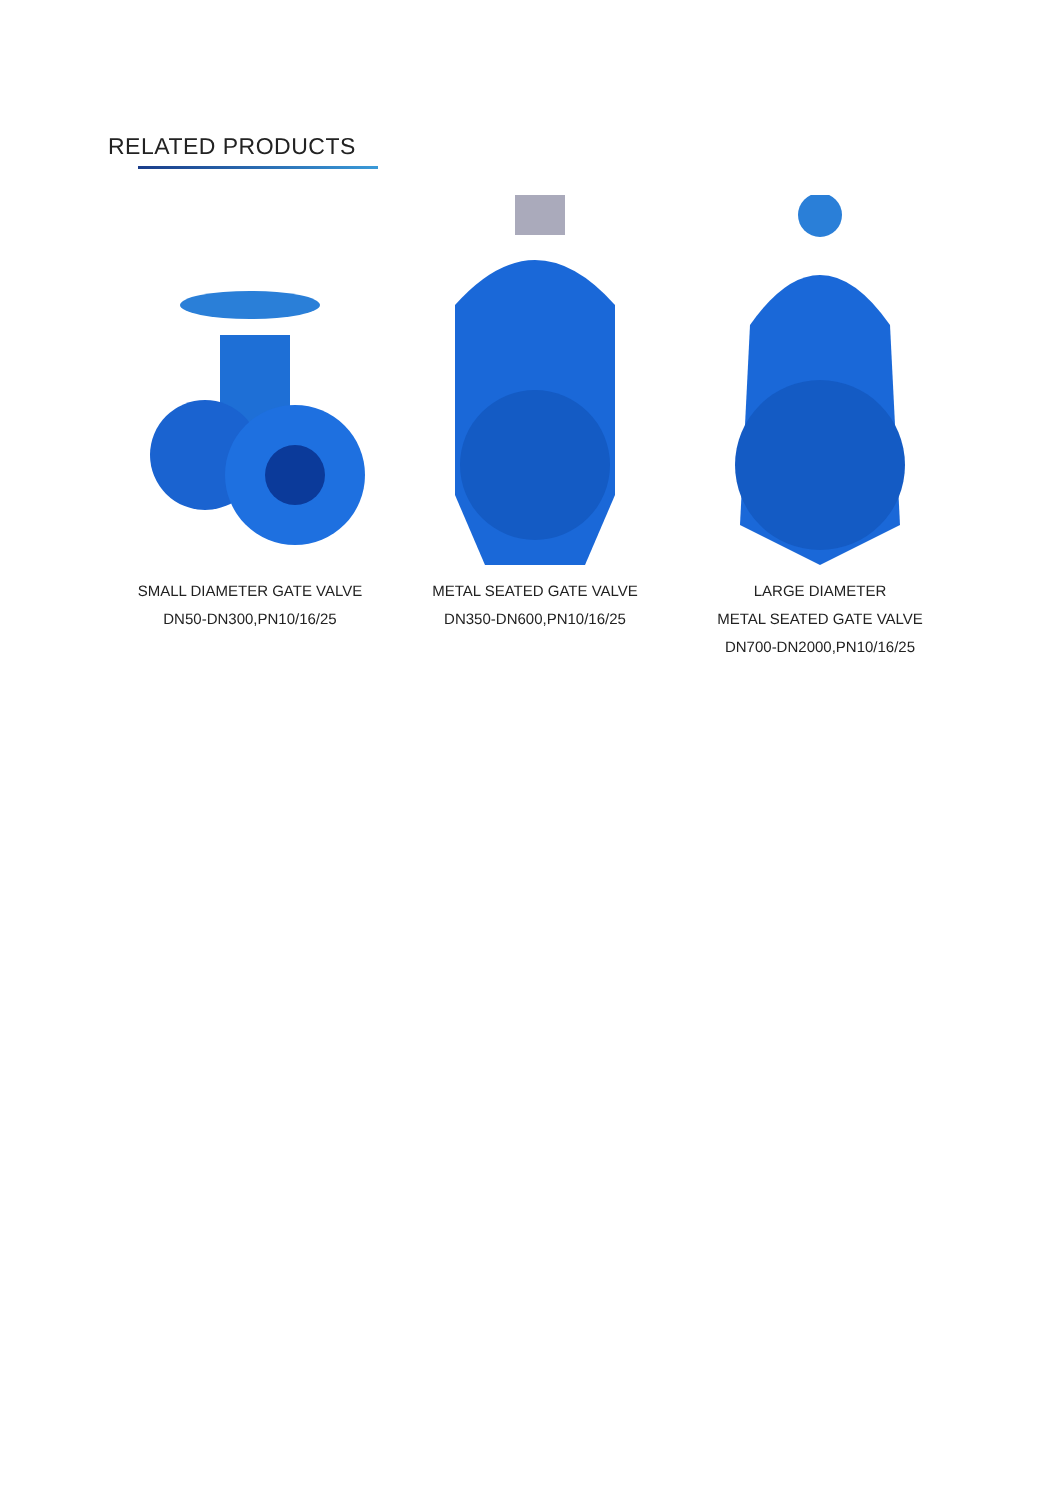RELATED PRODUCTS
SMALL DIAMETER GATE VALVE
DN50-DN300,PN10/16/25
METAL SEATED GATE VALVE
DN350-DN600,PN10/16/25
LARGE DIAMETER
METAL SEATED GATE VALVE
DN700-DN2000,PN10/16/25